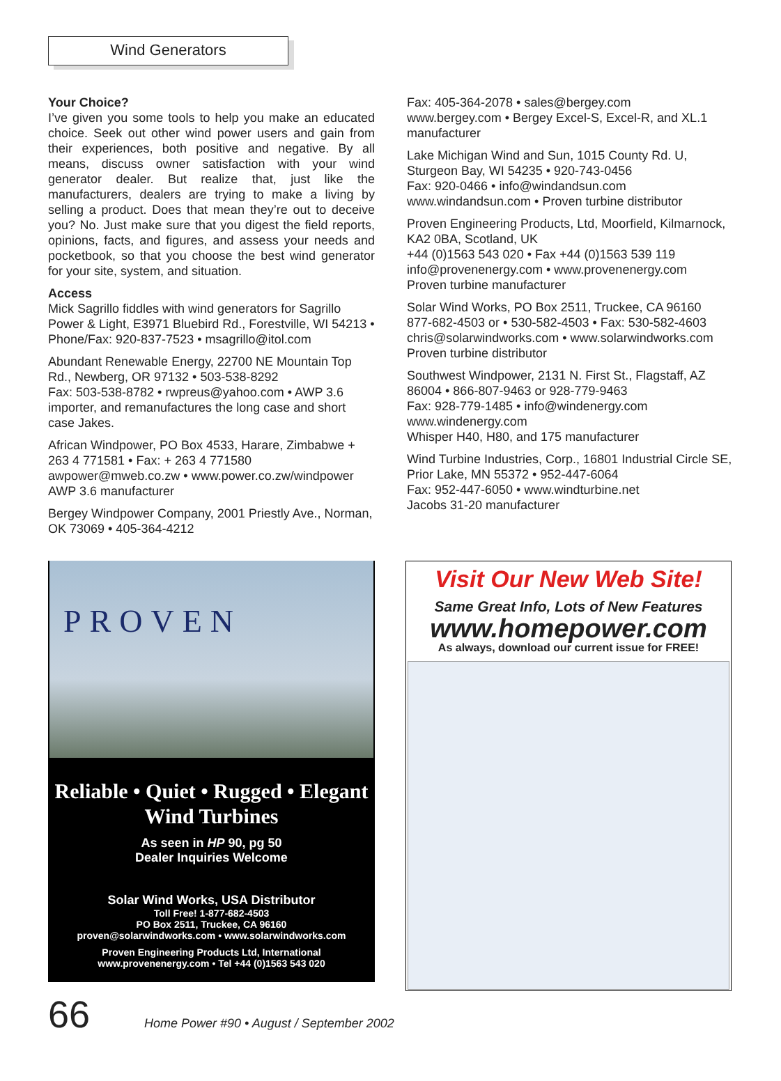Wind Generators
Your Choice?
I’ve given you some tools to help you make an educated choice. Seek out other wind power users and gain from their experiences, both positive and negative. By all means, discuss owner satisfaction with your wind generator dealer. But realize that, just like the manufacturers, dealers are trying to make a living by selling a product. Does that mean they’re out to deceive you? No. Just make sure that you digest the field reports, opinions, facts, and figures, and assess your needs and pocketbook, so that you choose the best wind generator for your site, system, and situation.
Access
Mick Sagrillo fiddles with wind generators for Sagrillo Power & Light, E3971 Bluebird Rd., Forestville, WI 54213 • Phone/Fax: 920-837-7523 • msagrillo@itol.com
Abundant Renewable Energy, 22700 NE Mountain Top Rd., Newberg, OR 97132 • 503-538-8292
Fax: 503-538-8782 • rwpreus@yahoo.com • AWP 3.6 importer, and remanufactures the long case and short case Jakes.
African Windpower, PO Box 4533, Harare, Zimbabwe + 263 4 771581 • Fax: + 263 4 771580
awpower@mweb.co.zw • www.power.co.zw/windpower
AWP 3.6 manufacturer
Bergey Windpower Company, 2001 Priestly Ave., Norman, OK 73069 • 405-364-4212
Fax: 405-364-2078 • sales@bergey.com
www.bergey.com • Bergey Excel-S, Excel-R, and XL.1 manufacturer
Lake Michigan Wind and Sun, 1015 County Rd. U, Sturgeon Bay, WI 54235 • 920-743-0456
Fax: 920-0466 • info@windandsun.com
www.windandsun.com • Proven turbine distributor
Proven Engineering Products, Ltd, Moorfield, Kilmarnock, KA2 0BA, Scotland, UK
+44 (0)1563 543 020 • Fax +44 (0)1563 539 119
info@provenenergy.com • www.provenenergy.com
Proven turbine manufacturer
Solar Wind Works, PO Box 2511, Truckee, CA 96160
877-682-4503 or • 530-582-4503 • Fax: 530-582-4603
chris@solarwindworks.com • www.solarwindworks.com
Proven turbine distributor
Southwest Windpower, 2131 N. First St., Flagstaff, AZ 86004 • 866-807-9463 or 928-779-9463
Fax: 928-779-1485 • info@windenergy.com
www.windenergy.com
Whisper H40, H80, and 175 manufacturer
Wind Turbine Industries, Corp., 16801 Industrial Circle SE, Prior Lake, MN 55372 • 952-447-6064
Fax: 952-447-6050 • www.windturbine.net
Jacobs 31-20 manufacturer
PROVEN
Reliable • Quiet • Rugged • Elegant
Wind Turbines
As seen in HP 90, pg 50
Dealer Inquiries Welcome
Solar Wind Works, USA Distributor
Toll Free! 1-877-682-4503
PO Box 2511, Truckee, CA 96160
proven@solarwindworks.com • www.solarwindworks.com
Proven Engineering Products Ltd, International
www.provenenergy.com • Tel +44 (0)1563 543 020
Visit Our New Web Site!
Same Great Info, Lots of New Features
www.homepower.com
As always, download our current issue for FREE!
66 Home Power #90 • August / September 2002